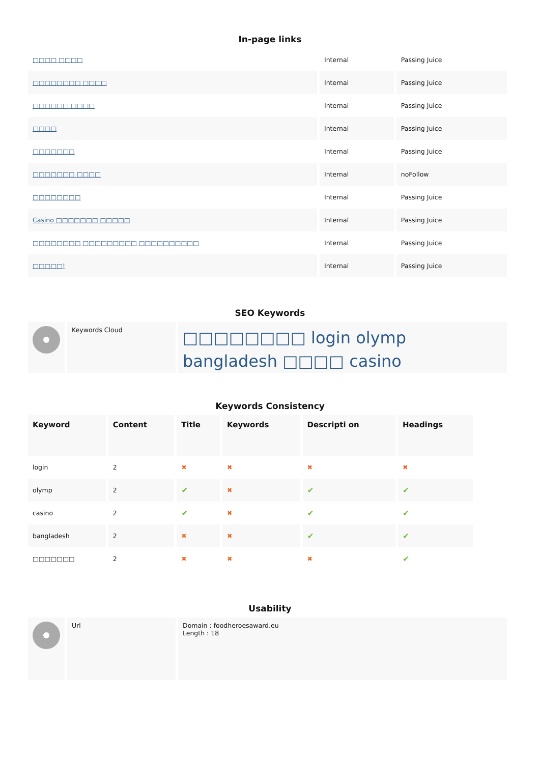In-page links
| □□□□ □□□□ | Internal | Passing Juice |
| □□□□□□□□ □□□□ | Internal | Passing Juice |
| □□□□□□ □□□□ | Internal | Passing Juice |
| □□□□ | Internal | Passing Juice |
| □□□□□□□ | Internal | Passing Juice |
| □□□□□□□ □□□□ | Internal | noFollow |
| □□□□□□□□ | Internal | Passing Juice |
| Casino □□□□□□□ □□□□□ | Internal | Passing Juice |
| □□□□□□□□ □□□□□□□□□ □□□□□□□□□□ | Internal | Passing Juice |
| □□□□□! | Internal | Passing Juice |
SEO Keywords
| | Keywords Cloud | □□□□□□□□ login olymp bangladesh □□□□ casino |
Keywords Consistency
| Keyword | Content | Title | Keywords | Descripti on | Headings |
| --- | --- | --- | --- | --- | --- |
| login | 2 | ✖ | ✖ | ✖ | ✖ |
| olymp | 2 | ✔ | ✖ | ✔ | ✔ |
| casino | 2 | ✔ | ✖ | ✔ | ✔ |
| bangladesh | 2 | ✖ | ✖ | ✔ | ✔ |
| □□□□□□□ | 2 | ✖ | ✖ | ✖ | ✔ |
Usability
| | Url | Domain : foodheroesaward.eu Length : 18 |